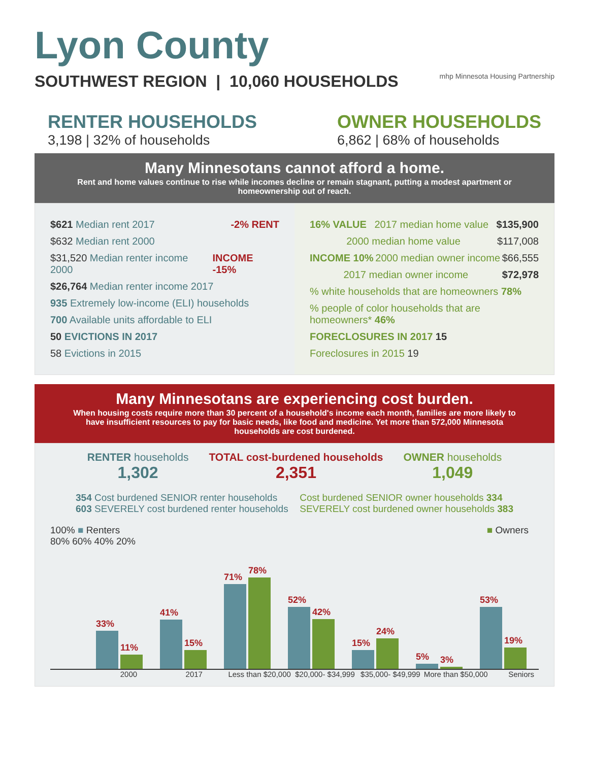Lyon County
SOUTHWEST REGION | 10,060 HOUSEHOLDS mhp Minnesota Housing Partnership
RENTER HOUSEHOLDS
3,198 | 32% of households
OWNER HOUSEHOLDS
6,862 | 68% of households
Many Minnesotans cannot afford a home.
Rent and home values continue to rise while incomes decline or remain stagnant, putting a modest apartment or homeownership out of reach.
$621 Median rent 2017 -2% RENT
$632 Median rent 2000
$31,520 Median renter income 2000 INCOME -15%
$26,764 Median renter income 2017
935 Extremely low-income (ELI) households
700 Available units affordable to ELI
50 EVICTIONS IN 2017
58 Evictions in 2015
16% VALUE 2017 median home value $135,900
2000 median home value $117,008
INCOME 10% 2000 median owner income $66,555
2017 median owner income $72,978
% white households that are homeowners 78%
% people of color households that are homeowners* 46%
FORECLOSURES IN 2017 15
Foreclosures in 2015 19
Many Minnesotans are experiencing cost burden.
When housing costs require more than 30 percent of a household's income each month, families are more likely to have insufficient resources to pay for basic needs, like food and medicine. Yet more than 572,000 Minnesota households are cost burdened.
RENTER households
1,302
TOTAL cost-burdened households
2,351
OWNER households
1,049
354 Cost burdened SENIOR renter households
603 SEVERELY cost burdened renter households
Cost burdened SENIOR owner households 334
SEVERELY cost burdened owner households 383
100% ■ Renters ■ Owners
80% 60% 40% 20%
33%
11%
41%
15%
71%
78%
52%
42%
15%
24%
5%
3%
53%
19%
2000 2017 Less than $20,000 $20,000- $34,999 $35,000- $49,999 More than $50,000 Seniors